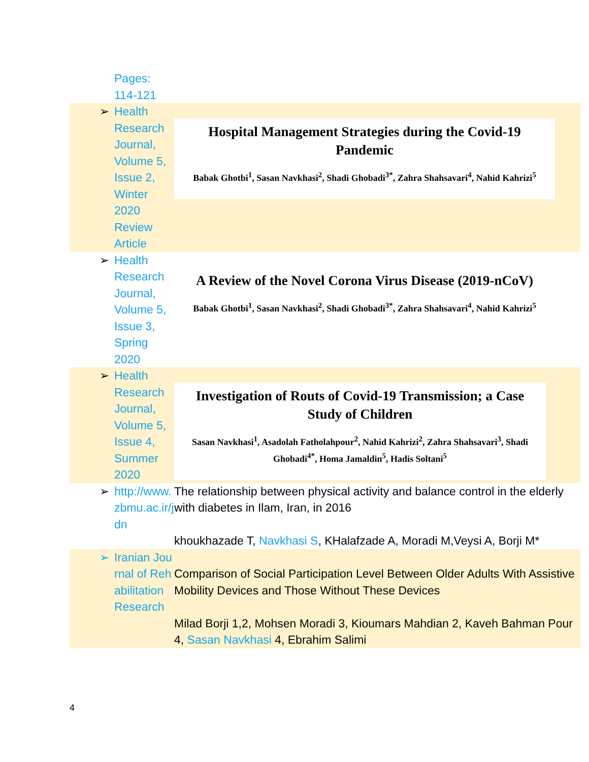| | Pages: 114-121 | |
| ➢ | Health Research Journal, Volume 5, Issue 2, Winter 2020 Review Article | Hospital Management Strategies during the Covid-19 Pandemic Babak Ghotbi<sup>1</sup>, Sasan Navkhasi<sup>2</sup>, Shadi Ghobadi<sup>3*</sup>, Zahra Shahsavari<sup>4</sup>, Nahid Kahrizi<sup>5</sup> |
| ➢ | Health Research Journal, Volume 5, Issue 3, Spring 2020 | A Review of the Novel Corona Virus Disease (2019-nCoV) Babak Ghotbi<sup>1</sup>, Sasan Navkhasi<sup>2</sup>, Shadi Ghobadi<sup>3*</sup>, Zahra Shahsavari<sup>4</sup>, Nahid Kahrizi<sup>5</sup> |
| ➢ | Health Research Journal, Volume 5, Issue 4, Summer 2020 | Investigation of Routs of Covid-19 Transmission; a Case Study of Children Sasan Navkhasi<sup>1</sup>, Asadolah Fatholahpour<sup>2</sup>, Nahid Kahrizi<sup>2</sup>, Zahra Shahsavari<sup>3</sup>, Shadi Ghobadi<sup>4*</sup>, Homa Jamaldin<sup>5</sup>, Hadis Soltani<sup>5</sup> |
| ➢ | http://www.zbmu.ac.ir/jdn | The relationship between physical activity and balance control in the elderly with diabetes in Ilam, Iran, in 2016 khoukhazade T, Navkhasi S , KHalafzade A, Moradi M,Veysi A, Borji M* |
| ➢ | Iranian Journal of Rehabilitation Research | Comparison of Social Participation Level Between Older Adults With Assistive Mobility Devices and Those Without These Devices Milad Borji 1,2, Mohsen Moradi 3, Kioumars Mahdian 2, Kaveh Bahman Pour 4, Sasan Navkhasi 4, Ebrahim Salimi |
4